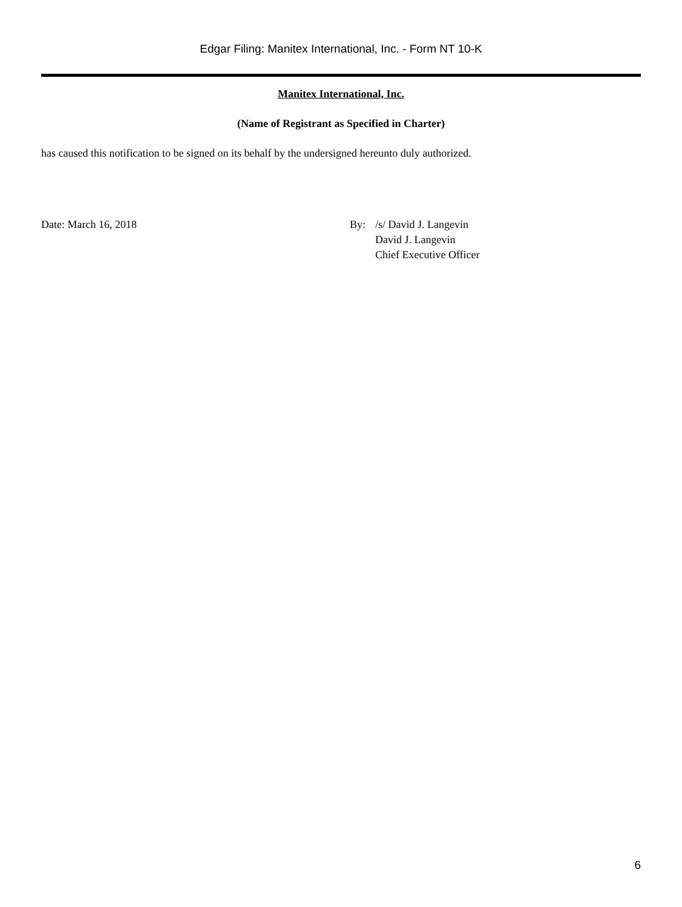Edgar Filing: Manitex International, Inc. - Form NT 10-K
Manitex International, Inc.
(Name of Registrant as Specified in Charter)
has caused this notification to be signed on its behalf by the undersigned hereunto duly authorized.
Date: March 16, 2018 By: /s/ David J. Langevin
David J. Langevin
Chief Executive Officer
6